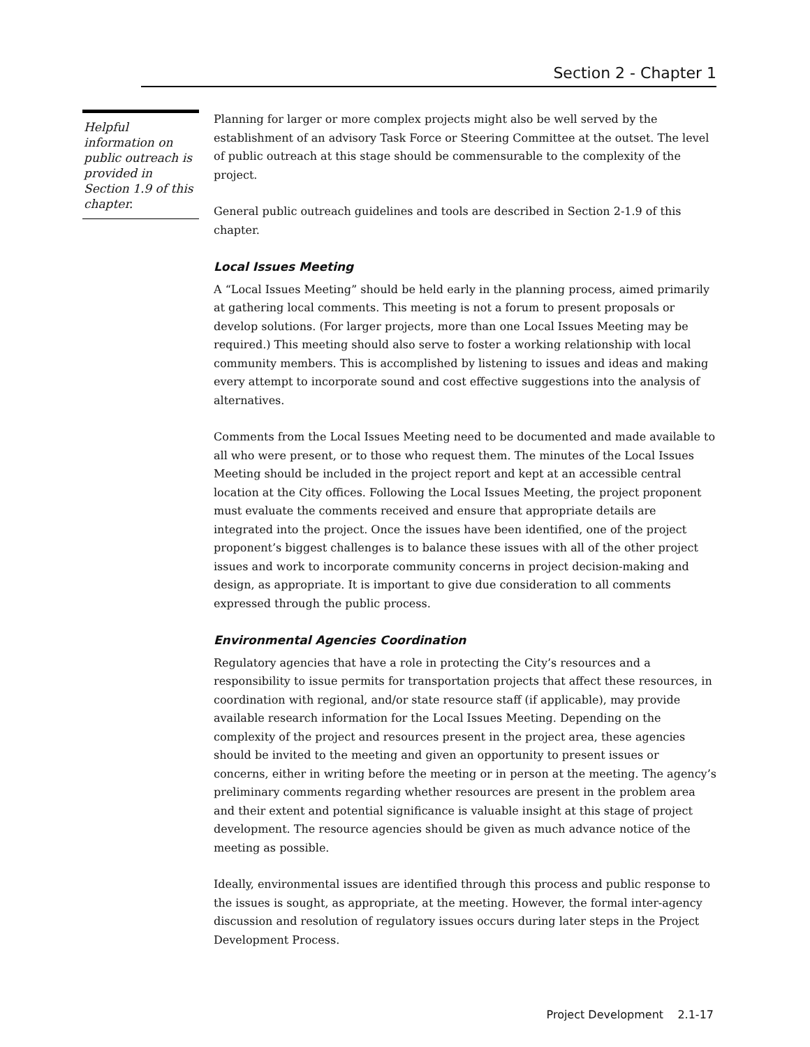Section 2 - Chapter 1
Helpful information on public outreach is provided in Section 1.9 of this chapter.
Planning for larger or more complex projects might also be well served by the establishment of an advisory Task Force or Steering Committee at the outset. The level of public outreach at this stage should be commensurable to the complexity of the project.
General public outreach guidelines and tools are described in Section 2-1.9 of this chapter.
Local Issues Meeting
A “Local Issues Meeting” should be held early in the planning process, aimed primarily at gathering local comments. This meeting is not a forum to present proposals or develop solutions. (For larger projects, more than one Local Issues Meeting may be required.) This meeting should also serve to foster a working relationship with local community members. This is accomplished by listening to issues and ideas and making every attempt to incorporate sound and cost effective suggestions into the analysis of alternatives.
Comments from the Local Issues Meeting need to be documented and made available to all who were present, or to those who request them. The minutes of the Local Issues Meeting should be included in the project report and kept at an accessible central location at the City offices. Following the Local Issues Meeting, the project proponent must evaluate the comments received and ensure that appropriate details are integrated into the project. Once the issues have been identified, one of the project proponent’s biggest challenges is to balance these issues with all of the other project issues and work to incorporate community concerns in project decision-making and design, as appropriate. It is important to give due consideration to all comments expressed through the public process.
Environmental Agencies Coordination
Regulatory agencies that have a role in protecting the City’s resources and a responsibility to issue permits for transportation projects that affect these resources, in coordination with regional, and/or state resource staff (if applicable), may provide available research information for the Local Issues Meeting. Depending on the complexity of the project and resources present in the project area, these agencies should be invited to the meeting and given an opportunity to present issues or concerns, either in writing before the meeting or in person at the meeting. The agency’s preliminary comments regarding whether resources are present in the problem area and their extent and potential significance is valuable insight at this stage of project development. The resource agencies should be given as much advance notice of the meeting as possible.
Ideally, environmental issues are identified through this process and public response to the issues is sought, as appropriate, at the meeting. However, the formal inter-agency discussion and resolution of regulatory issues occurs during later steps in the Project Development Process.
Project Development 2.1-17